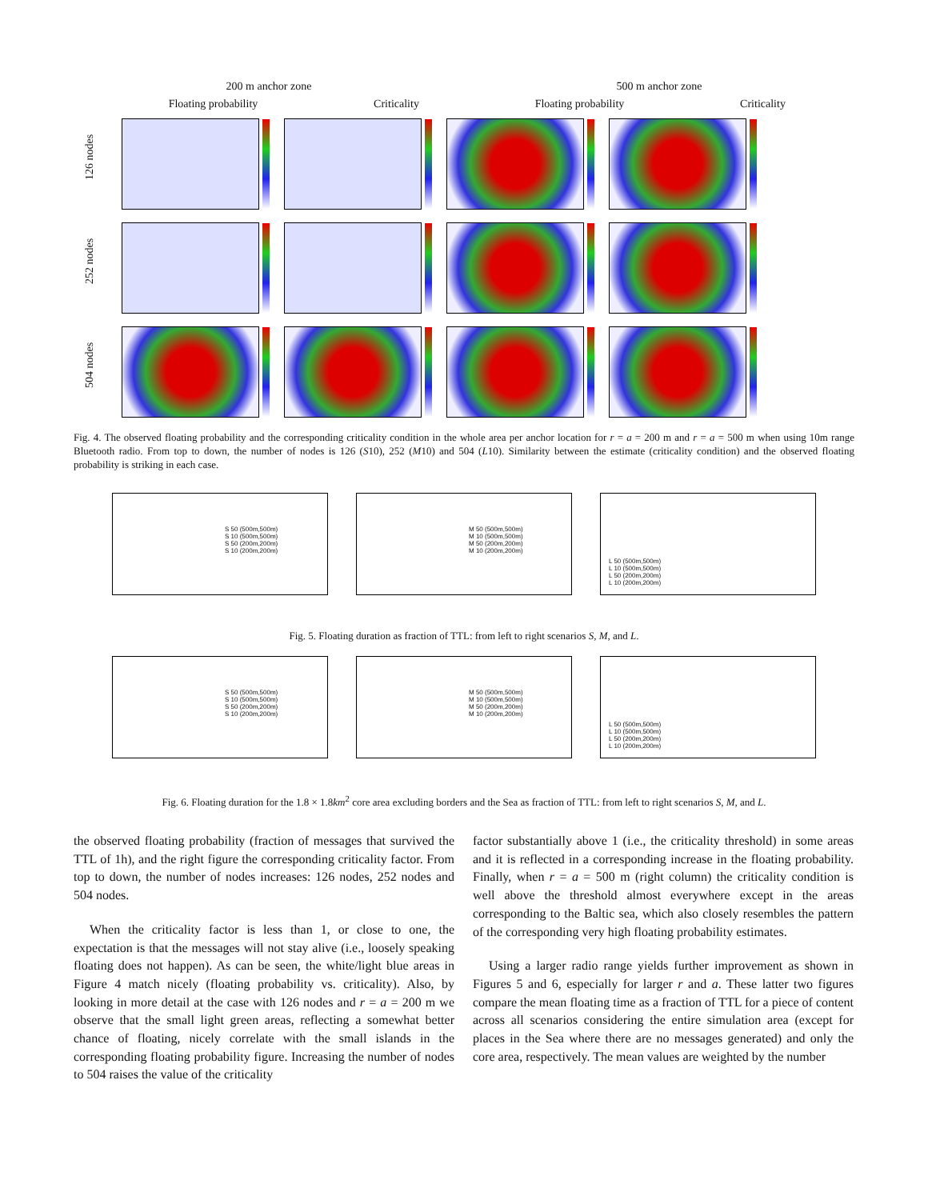200 m anchor zone 500 m anchor zone
Floating probability Criticality Floating probability Criticality
126 nodes
252 nodes
504 nodes
Fig. 4. The observed floating probability and the corresponding criticality condition in the whole area per anchor location for r = a = 200 m and r = a = 500 m when using 10m range Bluetooth radio. From top to down, the number of nodes is 126 (S10), 252 (M10) and 504 (L10). Similarity between the estimate (criticality condition) and the observed floating probability is striking in each case.
S 50 (500m,500m)
S 10 (500m,500m)
S 50 (200m,200m)
S 10 (200m,200m)
M 50 (500m,500m)
M 10 (500m,500m)
M 50 (200m,200m)
M 10 (200m,200m)
L 50 (500m,500m)
L 10 (500m,500m)
L 50 (200m,200m)
L 10 (200m,200m)
Fig. 5. Floating duration as fraction of TTL: from left to right scenarios S, M, and L.
S 50 (500m,500m)
S 10 (500m,500m)
S 50 (200m,200m)
S 10 (200m,200m)
M 50 (500m,500m)
M 10 (500m,500m)
M 50 (200m,200m)
M 10 (200m,200m)
L 50 (500m,500m)
L 10 (500m,500m)
L 50 (200m,200m)
L 10 (200m,200m)
Fig. 6. Floating duration for the 1.8 × 1.8km<sup>2</sup> core area excluding borders and the Sea as fraction of TTL: from left to right scenarios S, M, and L.
the observed floating probability (fraction of messages that survived the TTL of 1h), and the right figure the corresponding criticality factor. From top to down, the number of nodes increases: 126 nodes, 252 nodes and 504 nodes.
When the criticality factor is less than 1, or close to one, the expectation is that the messages will not stay alive (i.e., loosely speaking floating does not happen). As can be seen, the white/light blue areas in Figure 4 match nicely (floating probability vs. criticality). Also, by looking in more detail at the case with 126 nodes and r = a = 200 m we observe that the small light green areas, reflecting a somewhat better chance of floating, nicely correlate with the small islands in the corresponding floating probability figure. Increasing the number of nodes to 504 raises the value of the criticality
factor substantially above 1 (i.e., the criticality threshold) in some areas and it is reflected in a corresponding increase in the floating probability. Finally, when r = a = 500 m (right column) the criticality condition is well above the threshold almost everywhere except in the areas corresponding to the Baltic sea, which also closely resembles the pattern of the corresponding very high floating probability estimates.
Using a larger radio range yields further improvement as shown in Figures 5 and 6, especially for larger r and a. These latter two figures compare the mean floating time as a fraction of TTL for a piece of content across all scenarios considering the entire simulation area (except for places in the Sea where there are no messages generated) and only the core area, respectively. The mean values are weighted by the number